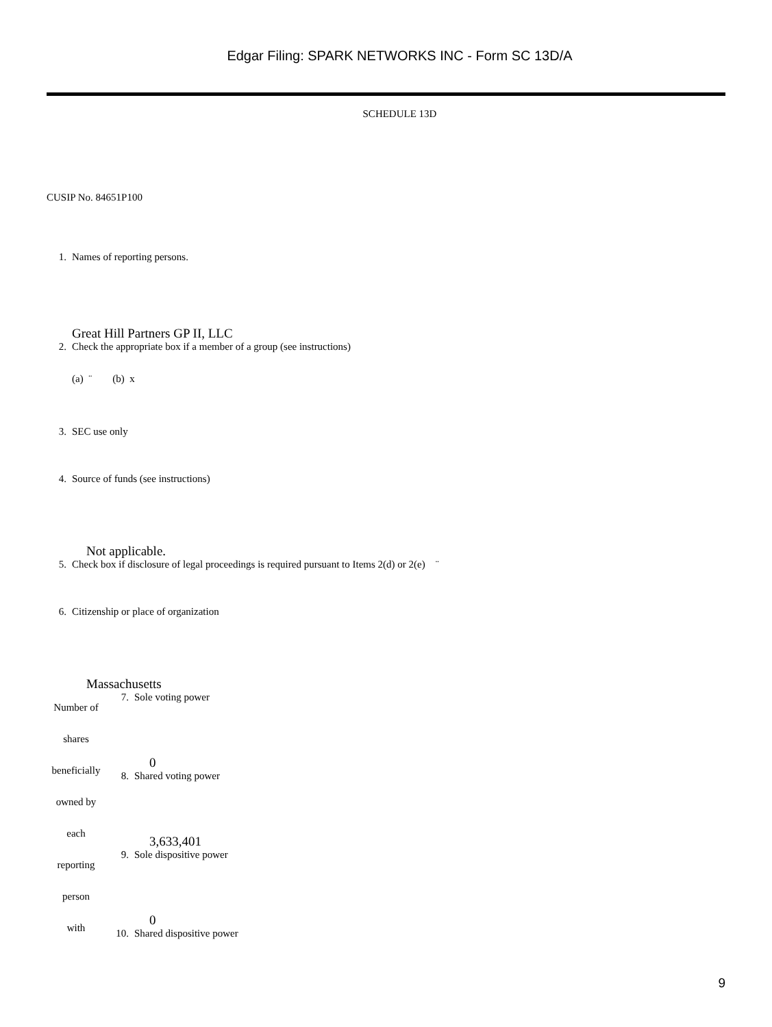Edgar Filing: SPARK NETWORKS INC - Form SC 13D/A
SCHEDULE 13D
CUSIP No. 84651P100
1. Names of reporting persons.
Great Hill Partners GP II, LLC
2. Check the appropriate box if a member of a group (see instructions)
(a) ¨ (b) x
3. SEC use only
4. Source of funds (see instructions)
Not applicable.
5. Check box if disclosure of legal proceedings is required pursuant to Items 2(d) or 2(e) ¨
6. Citizenship or place of organization
Massachusetts
| Number of shares beneficially owned by each reporting person with | 7. Sole voting power 0 8. Shared voting power 3,633,401 9. Sole dispositive power 0 10. Shared dispositive power |
9